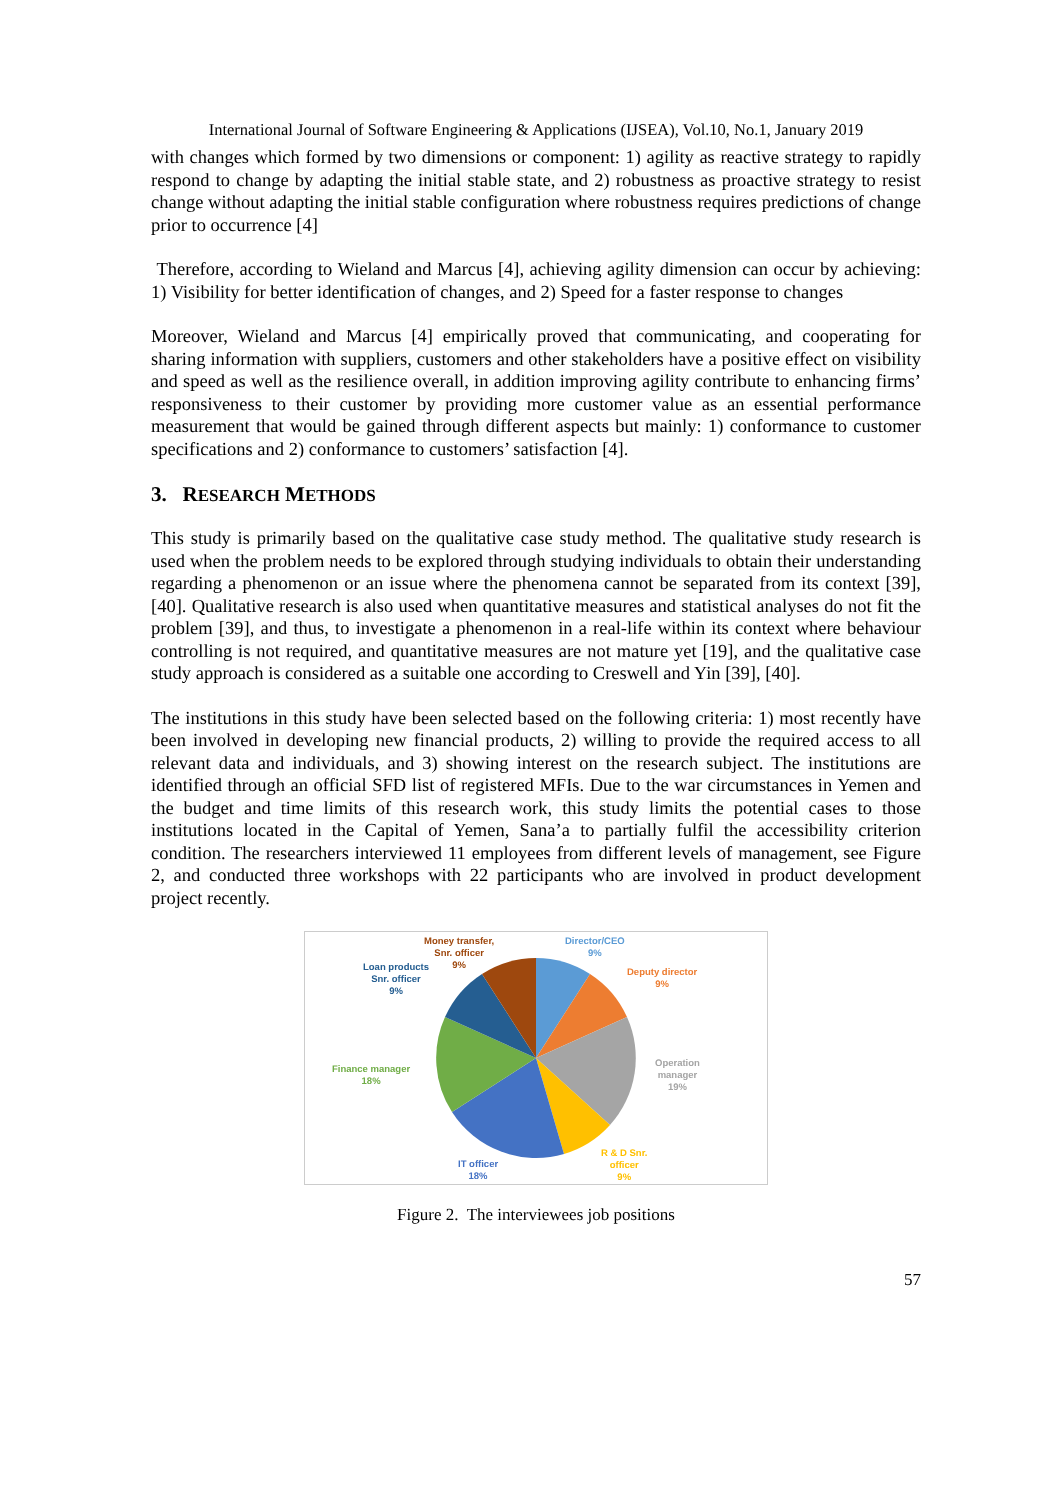International Journal of Software Engineering & Applications (IJSEA), Vol.10, No.1, January 2019
with changes which formed by two dimensions or component: 1) agility as reactive strategy to rapidly respond to change by adapting the initial stable state, and 2) robustness as proactive strategy to resist change without adapting the initial stable configuration where robustness requires predictions of change prior to occurrence [4]
Therefore, according to Wieland and Marcus [4], achieving agility dimension can occur by achieving: 1) Visibility for better identification of changes, and 2) Speed for a faster response to changes
Moreover, Wieland and Marcus [4] empirically proved that communicating, and cooperating for sharing information with suppliers, customers and other stakeholders have a positive effect on visibility and speed as well as the resilience overall, in addition improving agility contribute to enhancing firms’ responsiveness to their customer by providing more customer value as an essential performance measurement that would be gained through different aspects but mainly: 1) conformance to customer specifications and 2) conformance to customers’ satisfaction [4].
3. RESEARCH METHODS
This study is primarily based on the qualitative case study method. The qualitative study research is used when the problem needs to be explored through studying individuals to obtain their understanding regarding a phenomenon or an issue where the phenomena cannot be separated from its context [39], [40]. Qualitative research is also used when quantitative measures and statistical analyses do not fit the problem [39], and thus, to investigate a phenomenon in a real-life within its context where behaviour controlling is not required, and quantitative measures are not mature yet [19], and the qualitative case study approach is considered as a suitable one according to Creswell and Yin [39], [40].
The institutions in this study have been selected based on the following criteria: 1) most recently have been involved in developing new financial products, 2) willing to provide the required access to all relevant data and individuals, and 3) showing interest on the research subject. The institutions are identified through an official SFD list of registered MFIs. Due to the war circumstances in Yemen and the budget and time limits of this research work, this study limits the potential cases to those institutions located in the Capital of Yemen, Sana’a to partially fulfil the accessibility criterion condition. The researchers interviewed 11 employees from different levels of management, see Figure 2, and conducted three workshops with 22 participants who are involved in product development project recently.
Director/CEO
9%
Deputy director
9%
Operation
manager
19%
R & D Snr.
officer
9%
IT officer
18%
Finance manager
18%
Loan products
Snr. officer
9%
Money transfer,
Snr. officer
9%
Figure 2. The interviewees job positions
57